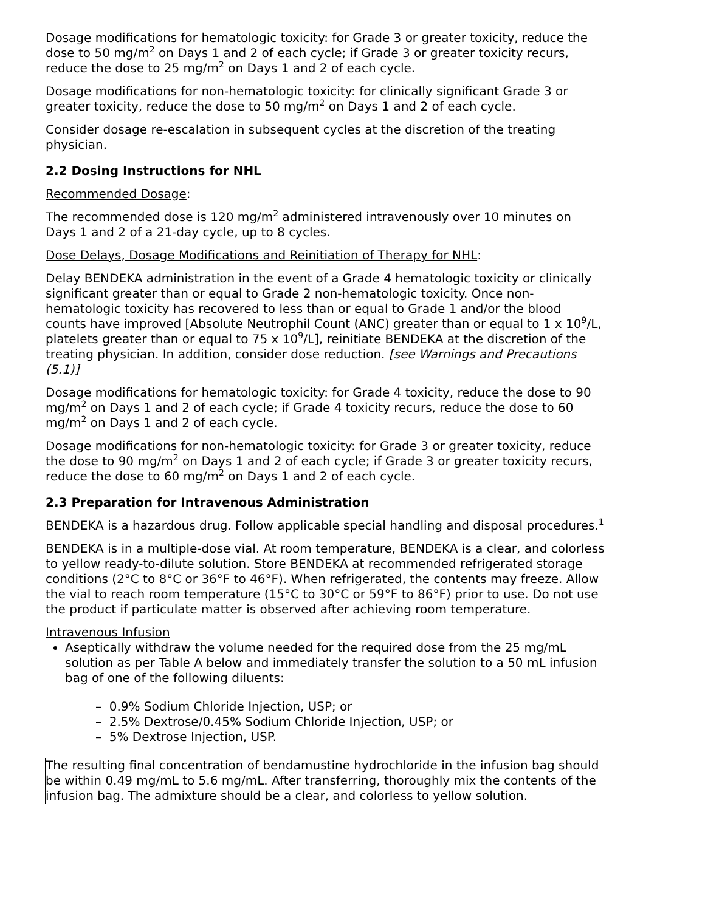Dosage modifications for hematologic toxicity: for Grade 3 or greater toxicity, reduce the dose to 50 mg/m<sup>2</sup> on Days 1 and 2 of each cycle; if Grade 3 or greater toxicity recurs, reduce the dose to 25 mg/m<sup>2</sup> on Days 1 and 2 of each cycle.
Dosage modifications for non-hematologic toxicity: for clinically significant Grade 3 or greater toxicity, reduce the dose to 50 mg/m<sup>2</sup> on Days 1 and 2 of each cycle.
Consider dosage re-escalation in subsequent cycles at the discretion of the treating physician.
2.2 Dosing Instructions for NHL
Recommended Dosage:
The recommended dose is 120 mg/m<sup>2</sup> administered intravenously over 10 minutes on Days 1 and 2 of a 21-day cycle, up to 8 cycles.
Dose Delays, Dosage Modifications and Reinitiation of Therapy for NHL:
Delay BENDEKA administration in the event of a Grade 4 hematologic toxicity or clinically significant greater than or equal to Grade 2 non-hematologic toxicity. Once non-hematologic toxicity has recovered to less than or equal to Grade 1 and/or the blood counts have improved [Absolute Neutrophil Count (ANC) greater than or equal to 1 x 10<sup>9</sup>/L, platelets greater than or equal to 75 x 10<sup>9</sup>/L], reinitiate BENDEKA at the discretion of the treating physician. In addition, consider dose reduction. [see Warnings and Precautions (5.1)]
Dosage modifications for hematologic toxicity: for Grade 4 toxicity, reduce the dose to 90 mg/m<sup>2</sup> on Days 1 and 2 of each cycle; if Grade 4 toxicity recurs, reduce the dose to 60 mg/m<sup>2</sup> on Days 1 and 2 of each cycle.
Dosage modifications for non-hematologic toxicity: for Grade 3 or greater toxicity, reduce the dose to 90 mg/m<sup>2</sup> on Days 1 and 2 of each cycle; if Grade 3 or greater toxicity recurs, reduce the dose to 60 mg/m<sup>2</sup> on Days 1 and 2 of each cycle.
2.3 Preparation for Intravenous Administration
BENDEKA is a hazardous drug. Follow applicable special handling and disposal procedures.<sup>1</sup>
BENDEKA is in a multiple-dose vial. At room temperature, BENDEKA is a clear, and colorless to yellow ready-to-dilute solution. Store BENDEKA at recommended refrigerated storage conditions (2°C to 8°C or 36°F to 46°F). When refrigerated, the contents may freeze. Allow the vial to reach room temperature (15°C to 30°C or 59°F to 86°F) prior to use. Do not use the product if particulate matter is observed after achieving room temperature.
Intravenous Infusion
Aseptically withdraw the volume needed for the required dose from the 25 mg/mL solution as per Table A below and immediately transfer the solution to a 50 mL infusion bag of one of the following diluents:
– 0.9% Sodium Chloride Injection, USP; or
– 2.5% Dextrose/0.45% Sodium Chloride Injection, USP; or
– 5% Dextrose Injection, USP.
The resulting final concentration of bendamustine hydrochloride in the infusion bag should be within 0.49 mg/mL to 5.6 mg/mL. After transferring, thoroughly mix the contents of the infusion bag. The admixture should be a clear, and colorless to yellow solution.